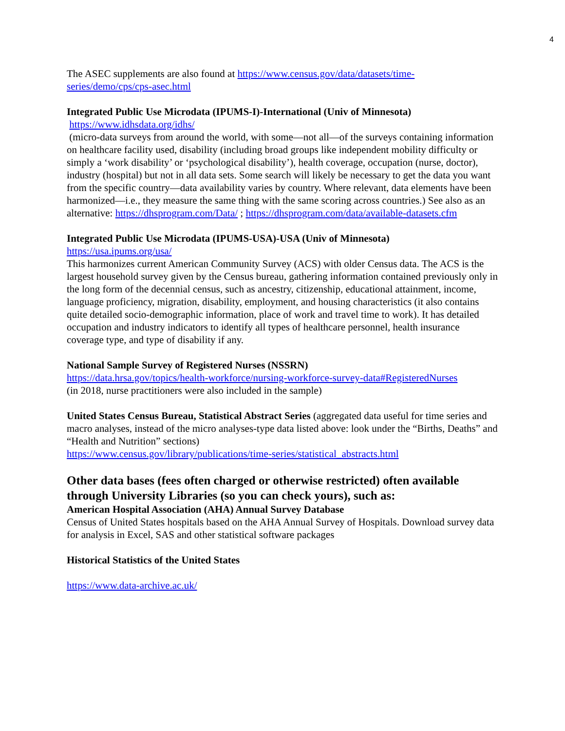4
The ASEC supplements are also found at https://www.census.gov/data/datasets/time-series/demo/cps/cps-asec.html
Integrated Public Use Microdata (IPUMS-I)-International (Univ of Minnesota)
https://www.idhsdata.org/idhs/
(micro-data surveys from around the world, with some—not all—of the surveys containing information on healthcare facility used, disability (including broad groups like independent mobility difficulty or simply a ‘work disability’ or ‘psychological disability’), health coverage, occupation (nurse, doctor), industry (hospital) but not in all data sets. Some search will likely be necessary to get the data you want from the specific country—data availability varies by country. Where relevant, data elements have been harmonized—i.e., they measure the same thing with the same scoring across countries.) See also as an alternative: https://dhsprogram.com/Data/ ; https://dhsprogram.com/data/available-datasets.cfm
Integrated Public Use Microdata (IPUMS-USA)-USA (Univ of Minnesota)
https://usa.ipums.org/usa/
This harmonizes current American Community Survey (ACS) with older Census data. The ACS is the largest household survey given by the Census bureau, gathering information contained previously only in the long form of the decennial census, such as ancestry, citizenship, educational attainment, income, language proficiency, migration, disability, employment, and housing characteristics (it also contains quite detailed socio-demographic information, place of work and travel time to work). It has detailed occupation and industry indicators to identify all types of healthcare personnel, health insurance coverage type, and type of disability if any.
National Sample Survey of Registered Nurses (NSSRN)
https://data.hrsa.gov/topics/health-workforce/nursing-workforce-survey-data#RegisteredNurses
(in 2018, nurse practitioners were also included in the sample)
United States Census Bureau, Statistical Abstract Series (aggregated data useful for time series and macro analyses, instead of the micro analyses-type data listed above: look under the “Births, Deaths” and “Health and Nutrition” sections)
https://www.census.gov/library/publications/time-series/statistical_abstracts.html
Other data bases (fees often charged or otherwise restricted) often available through University Libraries (so you can check yours), such as:
American Hospital Association (AHA) Annual Survey Database
Census of United States hospitals based on the AHA Annual Survey of Hospitals. Download survey data for analysis in Excel, SAS and other statistical software packages
Historical Statistics of the United States
https://www.data-archive.ac.uk/